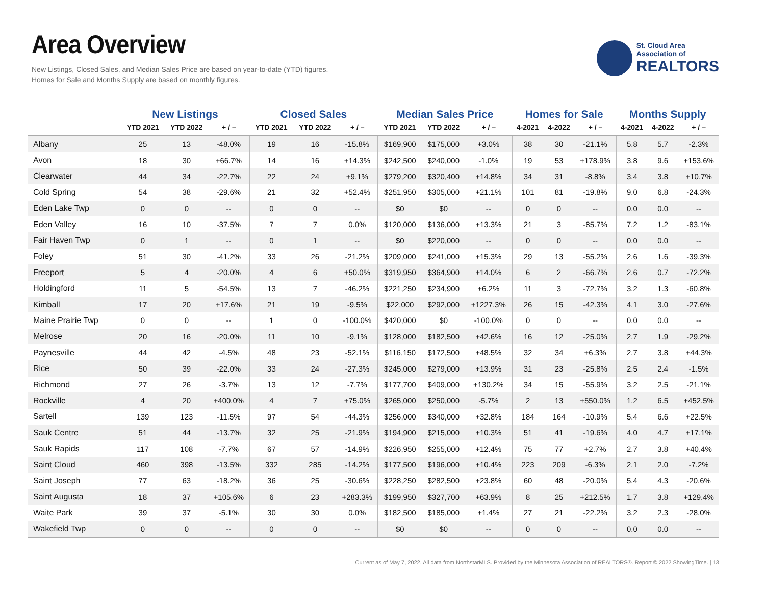Area Overview
New Listings, Closed Sales, and Median Sales Price are based on year-to-date (YTD) figures.
Homes for Sale and Months Supply are based on monthly figures.
St. Cloud Area
Association of
REALTORS
| | New Listings | | | Closed Sales | | | Median Sales Price | | | Homes for Sale | | | Months Supply | | |
| --- | --- | --- | --- | --- | --- | --- | --- | --- | --- | --- | --- | --- | --- | --- | --- |
| | YTD 2021 | YTD 2022 | + / – | YTD 2021 | YTD 2022 | + / – | YTD 2021 | YTD 2022 | + / – | 4-2021 | 4-2022 | + / – | 4-2021 | 4-2022 | + / – |
| Albany | 25 | 13 | -48.0% | 19 | 16 | -15.8% | $169,900 | $175,000 | +3.0% | 38 | 30 | -21.1% | 5.8 | 5.7 | -2.3% |
| Avon | 18 | 30 | +66.7% | 14 | 16 | +14.3% | $242,500 | $240,000 | -1.0% | 19 | 53 | +178.9% | 3.8 | 9.6 | +153.6% |
| Clearwater | 44 | 34 | -22.7% | 22 | 24 | +9.1% | $279,200 | $320,400 | +14.8% | 34 | 31 | -8.8% | 3.4 | 3.8 | +10.7% |
| Cold Spring | 54 | 38 | -29.6% | 21 | 32 | +52.4% | $251,950 | $305,000 | +21.1% | 101 | 81 | -19.8% | 9.0 | 6.8 | -24.3% |
| Eden Lake Twp | 0 | 0 | -- | 0 | 0 | -- | $0 | $0 | -- | 0 | 0 | -- | 0.0 | 0.0 | -- |
| Eden Valley | 16 | 10 | -37.5% | 7 | 7 | 0.0% | $120,000 | $136,000 | +13.3% | 21 | 3 | -85.7% | 7.2 | 1.2 | -83.1% |
| Fair Haven Twp | 0 | 1 | -- | 0 | 1 | -- | $0 | $220,000 | -- | 0 | 0 | -- | 0.0 | 0.0 | -- |
| Foley | 51 | 30 | -41.2% | 33 | 26 | -21.2% | $209,000 | $241,000 | +15.3% | 29 | 13 | -55.2% | 2.6 | 1.6 | -39.3% |
| Freeport | 5 | 4 | -20.0% | 4 | 6 | +50.0% | $319,950 | $364,900 | +14.0% | 6 | 2 | -66.7% | 2.6 | 0.7 | -72.2% |
| Holdingford | 11 | 5 | -54.5% | 13 | 7 | -46.2% | $221,250 | $234,900 | +6.2% | 11 | 3 | -72.7% | 3.2 | 1.3 | -60.8% |
| Kimball | 17 | 20 | +17.6% | 21 | 19 | -9.5% | $22,000 | $292,000 | +1227.3% | 26 | 15 | -42.3% | 4.1 | 3.0 | -27.6% |
| Maine Prairie Twp | 0 | 0 | -- | 1 | 0 | -100.0% | $420,000 | $0 | -100.0% | 0 | 0 | -- | 0.0 | 0.0 | -- |
| Melrose | 20 | 16 | -20.0% | 11 | 10 | -9.1% | $128,000 | $182,500 | +42.6% | 16 | 12 | -25.0% | 2.7 | 1.9 | -29.2% |
| Paynesville | 44 | 42 | -4.5% | 48 | 23 | -52.1% | $116,150 | $172,500 | +48.5% | 32 | 34 | +6.3% | 2.7 | 3.8 | +44.3% |
| Rice | 50 | 39 | -22.0% | 33 | 24 | -27.3% | $245,000 | $279,000 | +13.9% | 31 | 23 | -25.8% | 2.5 | 2.4 | -1.5% |
| Richmond | 27 | 26 | -3.7% | 13 | 12 | -7.7% | $177,700 | $409,000 | +130.2% | 34 | 15 | -55.9% | 3.2 | 2.5 | -21.1% |
| Rockville | 4 | 20 | +400.0% | 4 | 7 | +75.0% | $265,000 | $250,000 | -5.7% | 2 | 13 | +550.0% | 1.2 | 6.5 | +452.5% |
| Sartell | 139 | 123 | -11.5% | 97 | 54 | -44.3% | $256,000 | $340,000 | +32.8% | 184 | 164 | -10.9% | 5.4 | 6.6 | +22.5% |
| Sauk Centre | 51 | 44 | -13.7% | 32 | 25 | -21.9% | $194,900 | $215,000 | +10.3% | 51 | 41 | -19.6% | 4.0 | 4.7 | +17.1% |
| Sauk Rapids | 117 | 108 | -7.7% | 67 | 57 | -14.9% | $226,950 | $255,000 | +12.4% | 75 | 77 | +2.7% | 2.7 | 3.8 | +40.4% |
| Saint Cloud | 460 | 398 | -13.5% | 332 | 285 | -14.2% | $177,500 | $196,000 | +10.4% | 223 | 209 | -6.3% | 2.1 | 2.0 | -7.2% |
| Saint Joseph | 77 | 63 | -18.2% | 36 | 25 | -30.6% | $228,250 | $282,500 | +23.8% | 60 | 48 | -20.0% | 5.4 | 4.3 | -20.6% |
| Saint Augusta | 18 | 37 | +105.6% | 6 | 23 | +283.3% | $199,950 | $327,700 | +63.9% | 8 | 25 | +212.5% | 1.7 | 3.8 | +129.4% |
| Waite Park | 39 | 37 | -5.1% | 30 | 30 | 0.0% | $182,500 | $185,000 | +1.4% | 27 | 21 | -22.2% | 3.2 | 2.3 | -28.0% |
| Wakefield Twp | 0 | 0 | -- | 0 | 0 | -- | $0 | $0 | -- | 0 | 0 | -- | 0.0 | 0.0 | -- |
Current as of May 7, 2022. All data from NorthstarMLS. Provided by the Minnesota Association of REALTORS®. Report © 2022 ShowingTime. | 13